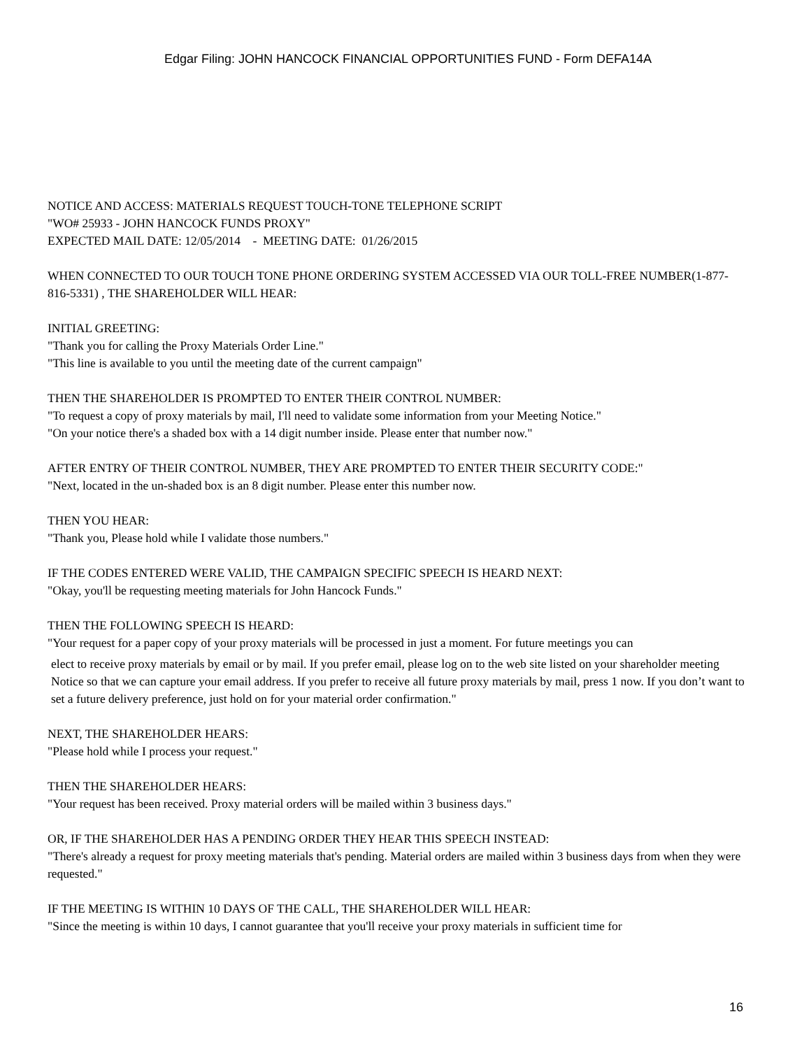Edgar Filing: JOHN HANCOCK FINANCIAL OPPORTUNITIES FUND - Form DEFA14A
NOTICE AND ACCESS: MATERIALS REQUEST TOUCH-TONE TELEPHONE SCRIPT
"WO# 25933 - JOHN HANCOCK FUNDS PROXY"
EXPECTED MAIL DATE: 12/05/2014 - MEETING DATE: 01/26/2015
WHEN CONNECTED TO OUR TOUCH TONE PHONE ORDERING SYSTEM ACCESSED VIA OUR TOLL-FREE NUMBER(1-877-816-5331) , THE SHAREHOLDER WILL HEAR:
INITIAL GREETING:
"Thank you for calling the Proxy Materials Order Line."
"This line is available to you until the meeting date of the current campaign"
THEN THE SHAREHOLDER IS PROMPTED TO ENTER THEIR CONTROL NUMBER:
"To request a copy of proxy materials by mail, I'll need to validate some information from your Meeting Notice."
"On your notice there's a shaded box with a 14 digit number inside. Please enter that number now."
AFTER ENTRY OF THEIR CONTROL NUMBER, THEY ARE PROMPTED TO ENTER THEIR SECURITY CODE:"
"Next, located in the un-shaded box is an 8 digit number. Please enter this number now.
THEN YOU HEAR:
"Thank you, Please hold while I validate those numbers."
IF THE CODES ENTERED WERE VALID, THE CAMPAIGN SPECIFIC SPEECH IS HEARD NEXT:
"Okay, you'll be requesting meeting materials for John Hancock Funds."
THEN THE FOLLOWING SPEECH IS HEARD:
"Your request for a paper copy of your proxy materials will be processed in just a moment. For future meetings you can
elect to receive proxy materials by email or by mail. If you prefer email, please log on to the web site listed on your shareholder meeting Notice so that we can capture your email address. If you prefer to receive all future proxy materials by mail, press 1 now. If you don’t want to set a future delivery preference, just hold on for your material order confirmation."
NEXT, THE SHAREHOLDER HEARS:
"Please hold while I process your request."
THEN THE SHAREHOLDER HEARS:
"Your request has been received. Proxy material orders will be mailed within 3 business days."
OR, IF THE SHAREHOLDER HAS A PENDING ORDER THEY HEAR THIS SPEECH INSTEAD:
"There's already a request for proxy meeting materials that's pending. Material orders are mailed within 3 business days from when they were requested."
IF THE MEETING IS WITHIN 10 DAYS OF THE CALL, THE SHAREHOLDER WILL HEAR:
"Since the meeting is within 10 days, I cannot guarantee that you'll receive your proxy materials in sufficient time for
16